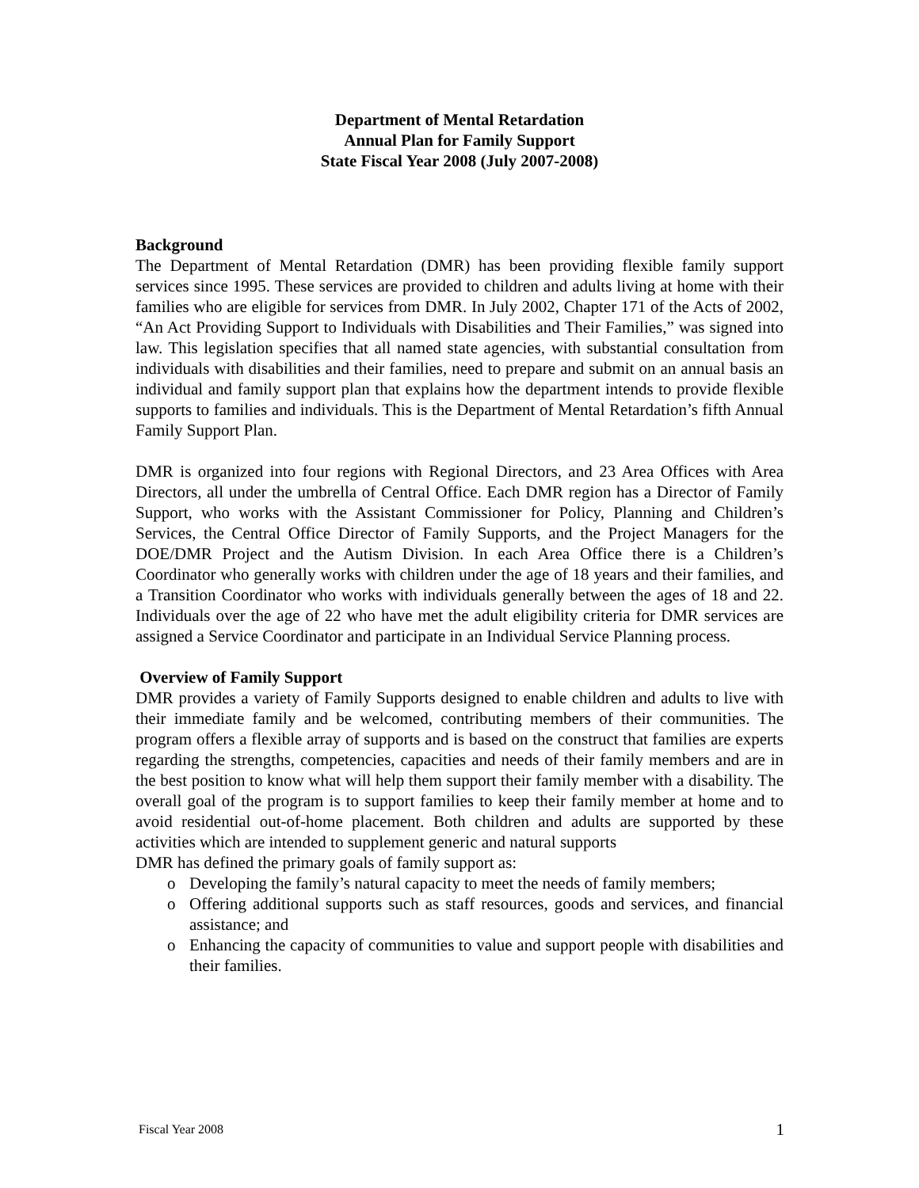Department of Mental Retardation
Annual Plan for Family Support
State Fiscal Year 2008 (July 2007-2008)
Background
The Department of Mental Retardation (DMR) has been providing flexible family support services since 1995. These services are provided to children and adults living at home with their families who are eligible for services from DMR. In July 2002, Chapter 171 of the Acts of 2002, “An Act Providing Support to Individuals with Disabilities and Their Families,” was signed into law. This legislation specifies that all named state agencies, with substantial consultation from individuals with disabilities and their families, need to prepare and submit on an annual basis an individual and family support plan that explains how the department intends to provide flexible supports to families and individuals. This is the Department of Mental Retardation’s fifth Annual Family Support Plan.
DMR is organized into four regions with Regional Directors, and 23 Area Offices with Area Directors, all under the umbrella of Central Office. Each DMR region has a Director of Family Support, who works with the Assistant Commissioner for Policy, Planning and Children’s Services, the Central Office Director of Family Supports, and the Project Managers for the DOE/DMR Project and the Autism Division. In each Area Office there is a Children’s Coordinator who generally works with children under the age of 18 years and their families, and a Transition Coordinator who works with individuals generally between the ages of 18 and 22. Individuals over the age of 22 who have met the adult eligibility criteria for DMR services are assigned a Service Coordinator and participate in an Individual Service Planning process.
Overview of Family Support
DMR provides a variety of Family Supports designed to enable children and adults to live with their immediate family and be welcomed, contributing members of their communities. The program offers a flexible array of supports and is based on the construct that families are experts regarding the strengths, competencies, capacities and needs of their family members and are in the best position to know what will help them support their family member with a disability. The overall goal of the program is to support families to keep their family member at home and to avoid residential out-of-home placement. Both children and adults are supported by these activities which are intended to supplement generic and natural supports
DMR has defined the primary goals of family support as:
o Developing the family’s natural capacity to meet the needs of family members;
o Offering additional supports such as staff resources, goods and services, and financial assistance; and
o Enhancing the capacity of communities to value and support people with disabilities and their families.
Fiscal Year 2008 1